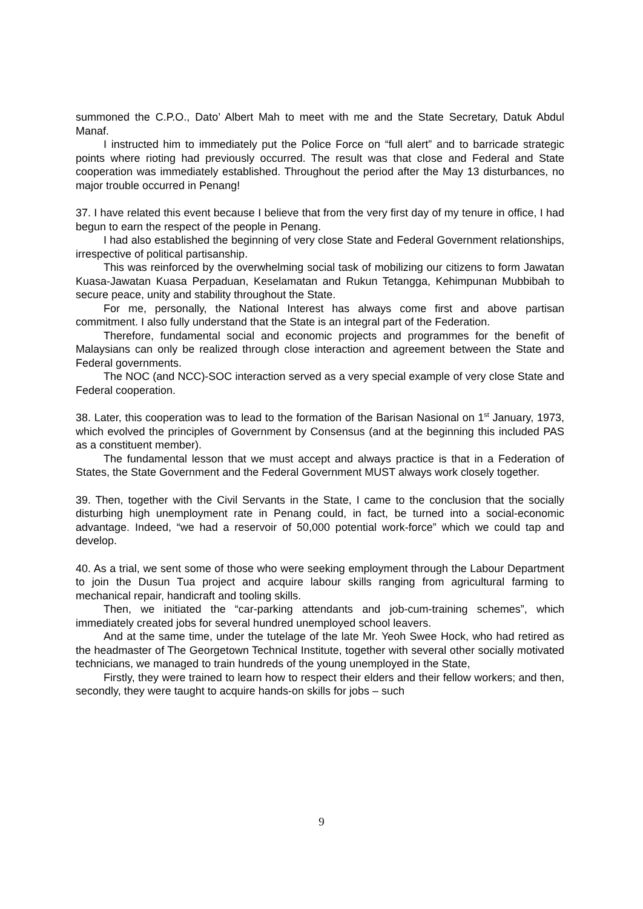summoned the C.P.O., Dato’ Albert Mah to meet with me and the State Secretary, Datuk Abdul Manaf.
I instructed him to immediately put the Police Force on “full alert” and to barricade strategic points where rioting had previously occurred. The result was that close and Federal and State cooperation was immediately established. Throughout the period after the May 13 disturbances, no major trouble occurred in Penang!
37. I have related this event because I believe that from the very first day of my tenure in office, I had begun to earn the respect of the people in Penang.
I had also established the beginning of very close State and Federal Government relationships, irrespective of political partisanship.
This was reinforced by the overwhelming social task of mobilizing our citizens to form Jawatan Kuasa-Jawatan Kuasa Perpaduan, Keselamatan and Rukun Tetangga, Kehimpunan Mubbibah to secure peace, unity and stability throughout the State.
For me, personally, the National Interest has always come first and above partisan commitment. I also fully understand that the State is an integral part of the Federation.
Therefore, fundamental social and economic projects and programmes for the benefit of Malaysians can only be realized through close interaction and agreement between the State and Federal governments.
The NOC (and NCC)-SOC interaction served as a very special example of very close State and Federal cooperation.
38. Later, this cooperation was to lead to the formation of the Barisan Nasional on 1<sup>st</sup> January, 1973, which evolved the principles of Government by Consensus (and at the beginning this included PAS as a constituent member).
The fundamental lesson that we must accept and always practice is that in a Federation of States, the State Government and the Federal Government MUST always work closely together.
39. Then, together with the Civil Servants in the State, I came to the conclusion that the socially disturbing high unemployment rate in Penang could, in fact, be turned into a social-economic advantage. Indeed, “we had a reservoir of 50,000 potential work-force” which we could tap and develop.
40. As a trial, we sent some of those who were seeking employment through the Labour Department to join the Dusun Tua project and acquire labour skills ranging from agricultural farming to mechanical repair, handicraft and tooling skills.
Then, we initiated the “car-parking attendants and job-cum-training schemes”, which immediately created jobs for several hundred unemployed school leavers.
And at the same time, under the tutelage of the late Mr. Yeoh Swee Hock, who had retired as the headmaster of The Georgetown Technical Institute, together with several other socially motivated technicians, we managed to train hundreds of the young unemployed in the State,
Firstly, they were trained to learn how to respect their elders and their fellow workers; and then, secondly, they were taught to acquire hands-on skills for jobs – such
9